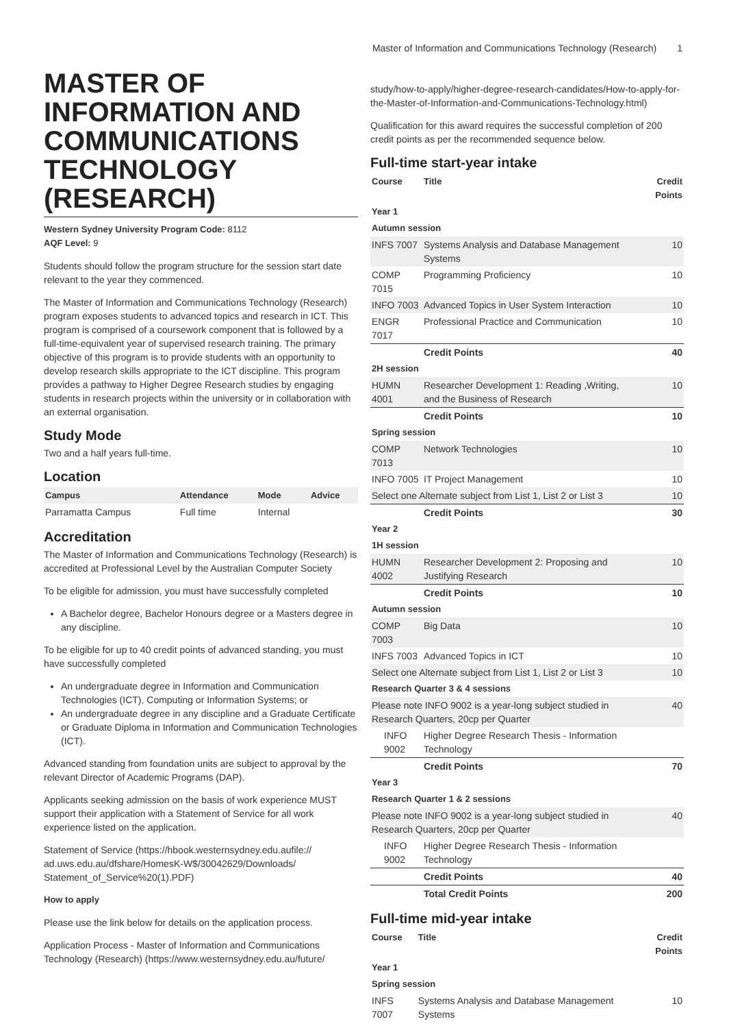Master of Information and Communications Technology (Research) 1
MASTER OF INFORMATION AND COMMUNICATIONS TECHNOLOGY (RESEARCH)
Western Sydney University Program Code: 8112
AQF Level: 9
Students should follow the program structure for the session start date relevant to the year they commenced.
The Master of Information and Communications Technology (Research) program exposes students to advanced topics and research in ICT. This program is comprised of a coursework component that is followed by a full-time-equivalent year of supervised research training. The primary objective of this program is to provide students with an opportunity to develop research skills appropriate to the ICT discipline. This program provides a pathway to Higher Degree Research studies by engaging students in research projects within the university or in collaboration with an external organisation.
Study Mode
Two and a half years full-time.
Location
| Campus | Attendance | Mode | Advice |
| --- | --- | --- | --- |
| Parramatta Campus | Full time | Internal | |
Accreditation
The Master of Information and Communications Technology (Research) is accredited at Professional Level by the Australian Computer Society
To be eligible for admission, you must have successfully completed
A Bachelor degree, Bachelor Honours degree or a Masters degree in any discipline.
To be eligible for up to 40 credit points of advanced standing, you must have successfully completed
An undergraduate degree in Information and Communication Technologies (ICT), Computing or Information Systems; or
An undergraduate degree in any discipline and a Graduate Certificate or Graduate Diploma in Information and Communication Technologies (ICT).
Advanced standing from foundation units are subject to approval by the relevant Director of Academic Programs (DAP).
Applicants seeking admission on the basis of work experience MUST support their application with a Statement of Service for all work experience listed on the application.
Statement of Service (https://hbook.westernsydney.edu.aufile:// ad.uws.edu.au/dfshare/HomesK-W$/30042629/Downloads/ Statement_of_Service%20(1).PDF)
How to apply
Please use the link below for details on the application process.
Application Process - Master of Information and Communications Technology (Research) (https://www.westernsydney.edu.au/future/
study/how-to-apply/higher-degree-research-candidates/How-to-apply-for-the-Master-of-Information-and-Communications-Technology.html)
Qualification for this award requires the successful completion of 200 credit points as per the recommended sequence below.
Full-time start-year intake
| Course | Title | Credit Points |
| --- | --- | --- |
| Year 1 | | |
| Autumn session | | |
| INFS 7007 | Systems Analysis and Database Management Systems | 10 |
| COMP 7015 | Programming Proficiency | 10 |
| INFO 7003 | Advanced Topics in User System Interaction | 10 |
| ENGR 7017 | Professional Practice and Communication | 10 |
| | Credit Points | 40 |
| 2H session | | |
| HUMN 4001 | Researcher Development 1: Reading ,Writing, and the Business of Research | 10 |
| | Credit Points | 10 |
| Spring session | | |
| COMP 7013 | Network Technologies | 10 |
| INFO 7005 | IT Project Management | 10 |
| Select one Alternate subject from List 1, List 2 or List 3 | | 10 |
| | Credit Points | 30 |
| Year 2 | | |
| 1H session | | |
| HUMN 4002 | Researcher Development 2: Proposing and Justifying Research | 10 |
| | Credit Points | 10 |
| Autumn session | | |
| COMP 7003 | Big Data | 10 |
| INFS 7003 | Advanced Topics in ICT | 10 |
| Select one Alternate subject from List 1, List 2 or List 3 | | 10 |
| Research Quarter 3 & 4 sessions | | |
| Please note INFO 9002 is a year-long subject studied in Research Quarters, 20cp per Quarter | | 40 |
| INFO 9002 | Higher Degree Research Thesis - Information Technology | |
| | Credit Points | 70 |
| Year 3 | | |
| Research Quarter 1 & 2 sessions | | |
| Please note INFO 9002 is a year-long subject studied in Research Quarters, 20cp per Quarter | | 40 |
| INFO 9002 | Higher Degree Research Thesis - Information Technology | |
| | Credit Points | 40 |
| | Total Credit Points | 200 |
Full-time mid-year intake
| Course | Title | Credit Points |
| --- | --- | --- |
| Year 1 | | |
| Spring session | | |
| INFS 7007 | Systems Analysis and Database Management Systems | 10 |